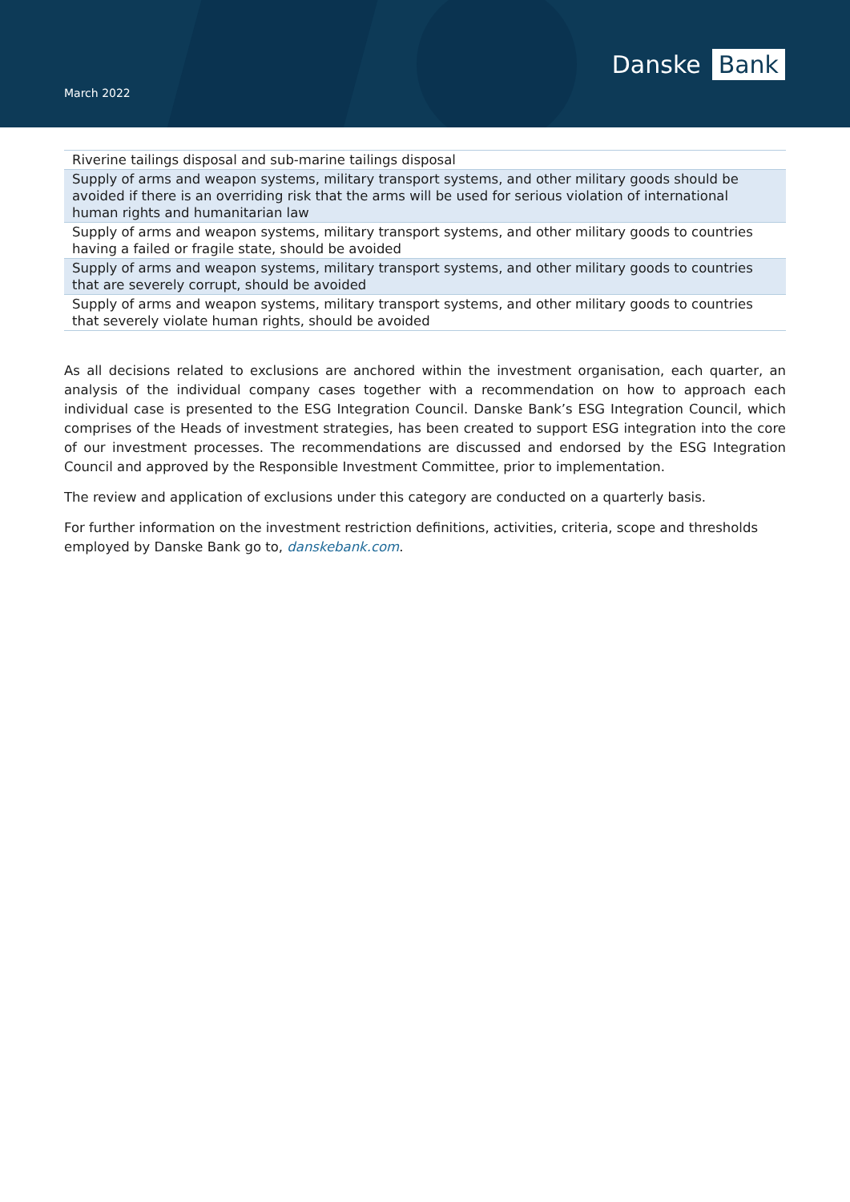March 2022
Danske Bank
| Riverine tailings disposal and sub-marine tailings disposal |
| Supply of arms and weapon systems, military transport systems, and other military goods should be avoided if there is an overriding risk that the arms will be used for serious violation of international human rights and humanitarian law |
| Supply of arms and weapon systems, military transport systems, and other military goods to countries having a failed or fragile state, should be avoided |
| Supply of arms and weapon systems, military transport systems, and other military goods to countries that are severely corrupt, should be avoided |
| Supply of arms and weapon systems, military transport systems, and other military goods to countries that severely violate human rights, should be avoided |
As all decisions related to exclusions are anchored within the investment organisation, each quarter, an analysis of the individual company cases together with a recommendation on how to approach each individual case is presented to the ESG Integration Council. Danske Bank’s ESG Integration Council, which comprises of the Heads of investment strategies, has been created to support ESG integration into the core of our investment processes. The recommendations are discussed and endorsed by the ESG Integration Council and approved by the Responsible Investment Committee, prior to implementation.
The review and application of exclusions under this category are conducted on a quarterly basis.
For further information on the investment restriction definitions, activities, criteria, scope and thresholds employed by Danske Bank go to, danskebank.com.